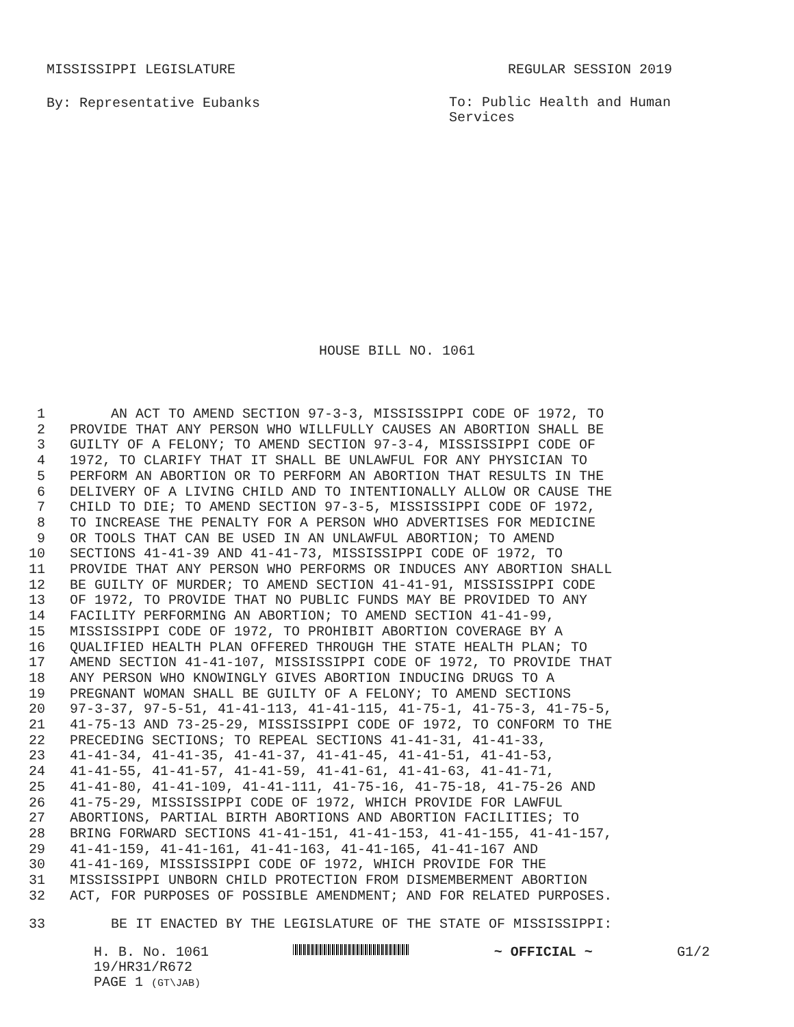MISSISSIPPI LEGISLATURE REGULAR SESSION 2019
By: Representative Eubanks To: Public Health and Human Services
HOUSE BILL NO. 1061
1 AN ACT TO AMEND SECTION 97-3-3, MISSISSIPPI CODE OF 1972, TO
2 PROVIDE THAT ANY PERSON WHO WILLFULLY CAUSES AN ABORTION SHALL BE
3 GUILTY OF A FELONY; TO AMEND SECTION 97-3-4, MISSISSIPPI CODE OF
4 1972, TO CLARIFY THAT IT SHALL BE UNLAWFUL FOR ANY PHYSICIAN TO
5 PERFORM AN ABORTION OR TO PERFORM AN ABORTION THAT RESULTS IN THE
6 DELIVERY OF A LIVING CHILD AND TO INTENTIONALLY ALLOW OR CAUSE THE
7 CHILD TO DIE; TO AMEND SECTION 97-3-5, MISSISSIPPI CODE OF 1972,
8 TO INCREASE THE PENALTY FOR A PERSON WHO ADVERTISES FOR MEDICINE
9 OR TOOLS THAT CAN BE USED IN AN UNLAWFUL ABORTION; TO AMEND
10 SECTIONS 41-41-39 AND 41-41-73, MISSISSIPPI CODE OF 1972, TO
11 PROVIDE THAT ANY PERSON WHO PERFORMS OR INDUCES ANY ABORTION SHALL
12 BE GUILTY OF MURDER; TO AMEND SECTION 41-41-91, MISSISSIPPI CODE
13 OF 1972, TO PROVIDE THAT NO PUBLIC FUNDS MAY BE PROVIDED TO ANY
14 FACILITY PERFORMING AN ABORTION; TO AMEND SECTION 41-41-99,
15 MISSISSIPPI CODE OF 1972, TO PROHIBIT ABORTION COVERAGE BY A
16 QUALIFIED HEALTH PLAN OFFERED THROUGH THE STATE HEALTH PLAN; TO
17 AMEND SECTION 41-41-107, MISSISSIPPI CODE OF 1972, TO PROVIDE THAT
18 ANY PERSON WHO KNOWINGLY GIVES ABORTION INDUCING DRUGS TO A
19 PREGNANT WOMAN SHALL BE GUILTY OF A FELONY; TO AMEND SECTIONS
20 97-3-37, 97-5-51, 41-41-113, 41-41-115, 41-75-1, 41-75-3, 41-75-5,
21 41-75-13 AND 73-25-29, MISSISSIPPI CODE OF 1972, TO CONFORM TO THE
22 PRECEDING SECTIONS; TO REPEAL SECTIONS 41-41-31, 41-41-33,
23 41-41-34, 41-41-35, 41-41-37, 41-41-45, 41-41-51, 41-41-53,
24 41-41-55, 41-41-57, 41-41-59, 41-41-61, 41-41-63, 41-41-71,
25 41-41-80, 41-41-109, 41-41-111, 41-75-16, 41-75-18, 41-75-26 AND
26 41-75-29, MISSISSIPPI CODE OF 1972, WHICH PROVIDE FOR LAWFUL
27 ABORTIONS, PARTIAL BIRTH ABORTIONS AND ABORTION FACILITIES; TO
28 BRING FORWARD SECTIONS 41-41-151, 41-41-153, 41-41-155, 41-41-157,
29 41-41-159, 41-41-161, 41-41-163, 41-41-165, 41-41-167 AND
30 41-41-169, MISSISSIPPI CODE OF 1972, WHICH PROVIDE FOR THE
31 MISSISSIPPI UNBORN CHILD PROTECTION FROM DISMEMBERMENT ABORTION
32 ACT, FOR PURPOSES OF POSSIBLE AMENDMENT; AND FOR RELATED PURPOSES.
33 BE IT ENACTED BY THE LEGISLATURE OF THE STATE OF MISSISSIPPI:
H. B. No. 1061 ~ OFFICIAL ~ G1/2
19/HR31/R672
PAGE 1 (GT\JAB)